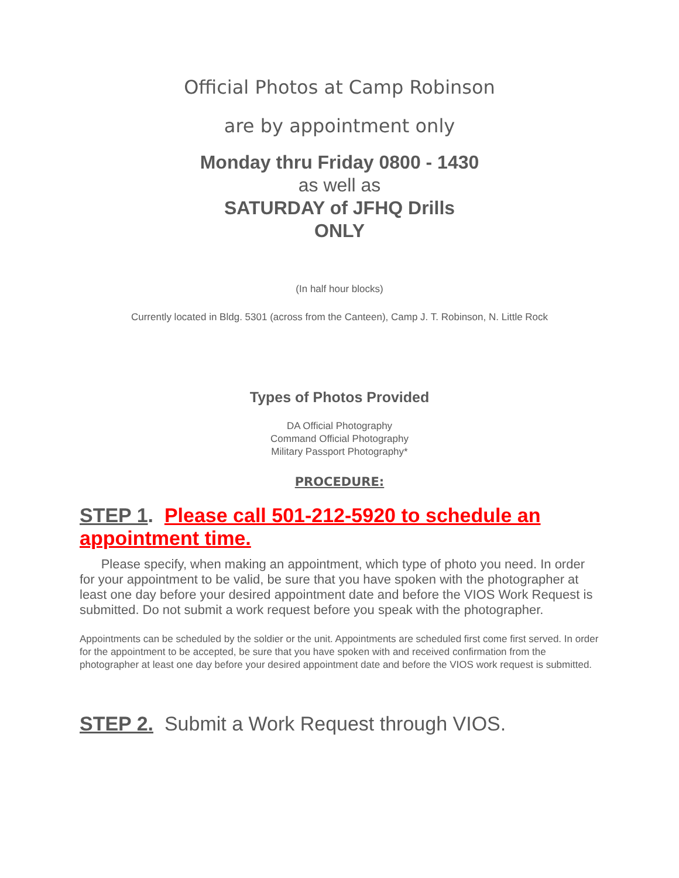Official Photos at Camp Robinson
are by appointment only
Monday thru Friday 0800 - 1430
as well as
SATURDAY of JFHQ Drills
ONLY
(In half hour blocks)
Currently located in Bldg. 5301 (across from the Canteen), Camp J. T. Robinson, N. Little Rock
Types of Photos Provided
DA Official Photography
Command Official Photography
Military Passport Photography*
PROCEDURE:
STEP 1. Please call 501-212-5920 to schedule an appointment time.
Please specify, when making an appointment, which type of photo you need. In order for your appointment to be valid, be sure that you have spoken with the photographer at least one day before your desired appointment date and before the VIOS Work Request is submitted. Do not submit a work request before you speak with the photographer.
Appointments can be scheduled by the soldier or the unit. Appointments are scheduled first come first served. In order for the appointment to be accepted, be sure that you have spoken with and received confirmation from the photographer at least one day before your desired appointment date and before the VIOS work request is submitted.
STEP 2. Submit a Work Request through VIOS.